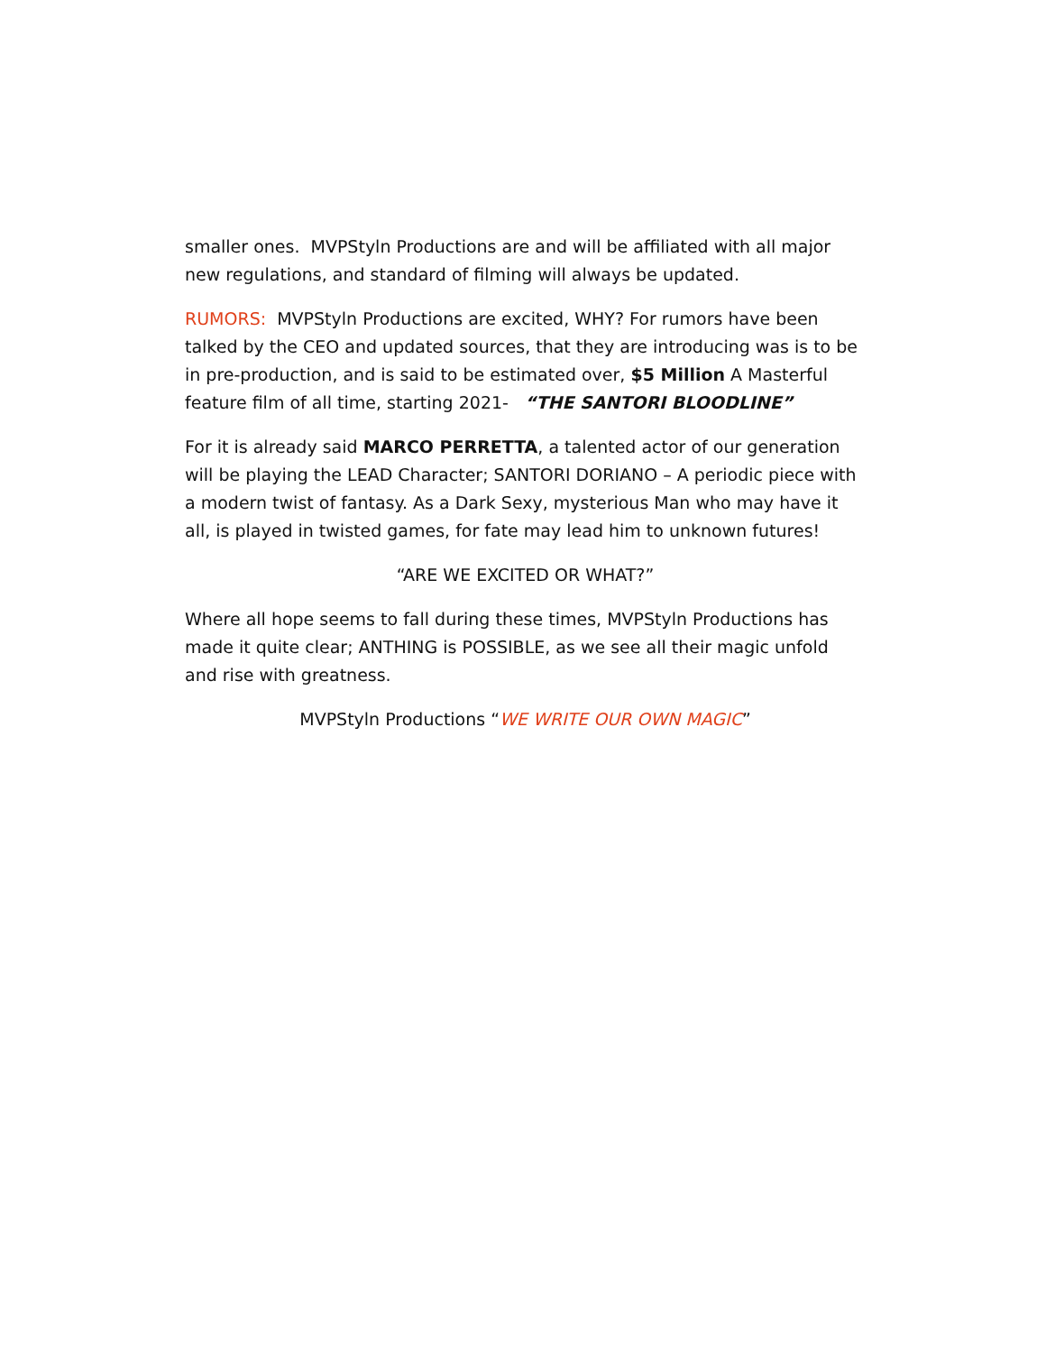smaller ones. MVPStyln Productions are and will be affiliated with all major new regulations, and standard of filming will always be updated.
RUMORS: MVPStyln Productions are excited, WHY? For rumors have been talked by the CEO and updated sources, that they are introducing was is to be in pre-production, and is said to be estimated over, $5 Million A Masterful feature film of all time, starting 2021- “THE SANTORI BLOODLINE”
For it is already said MARCO PERRETTA, a talented actor of our generation will be playing the LEAD Character; SANTORI DORIANO – A periodic piece with a modern twist of fantasy. As a Dark Sexy, mysterious Man who may have it all, is played in twisted games, for fate may lead him to unknown futures!
“ARE WE EXCITED OR WHAT?”
Where all hope seems to fall during these times, MVPStyln Productions has made it quite clear; ANTHING is POSSIBLE, as we see all their magic unfold and rise with greatness.
MVPStyln Productions “WE WRITE OUR OWN MAGIC”